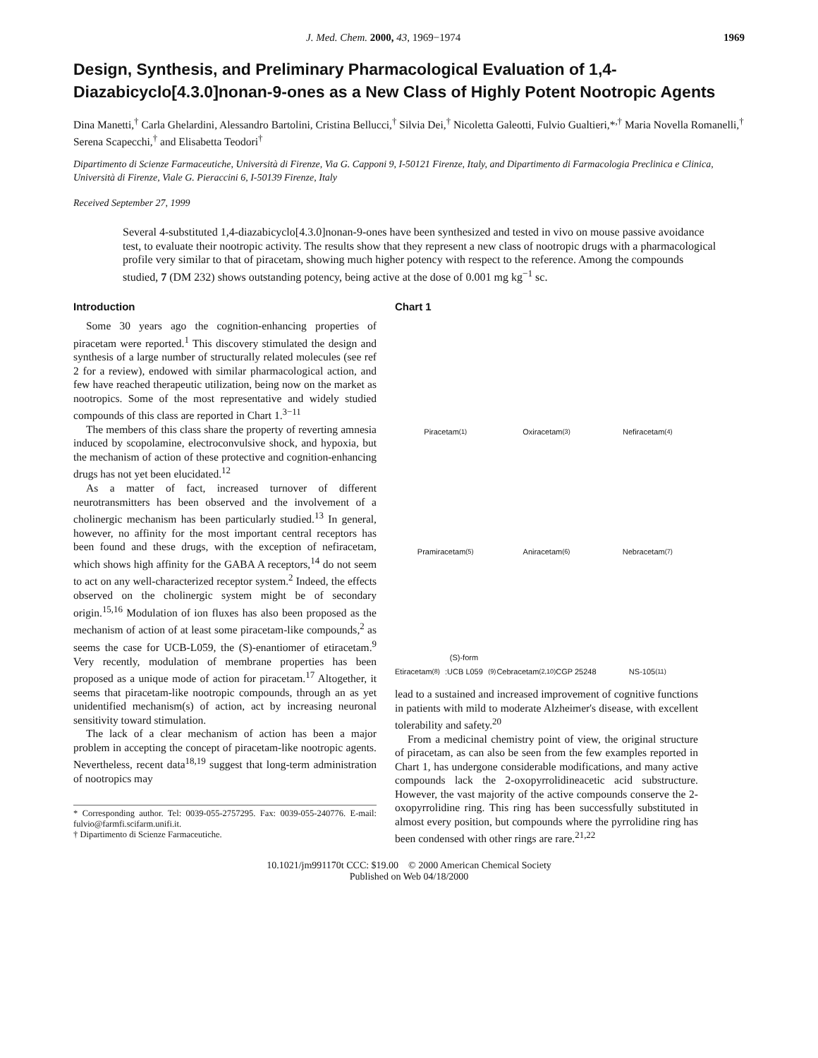J. Med. Chem. 2000, 43, 1969−1974 1969
Design, Synthesis, and Preliminary Pharmacological Evaluation of 1,4-Diazabicyclo[4.3.0]nonan-9-ones as a New Class of Highly Potent Nootropic Agents
Dina Manetti,<sup>†</sup> Carla Ghelardini, Alessandro Bartolini, Cristina Bellucci,<sup>†</sup> Silvia Dei,<sup>†</sup> Nicoletta Galeotti, Fulvio Gualtieri,*<sup>,†</sup> Maria Novella Romanelli,<sup>†</sup> Serena Scapecchi,<sup>†</sup> and Elisabetta Teodori<sup>†</sup>
Dipartimento di Scienze Farmaceutiche, Università di Firenze, Via G. Capponi 9, I-50121 Firenze, Italy, and Dipartimento di Farmacologia Preclinica e Clinica, Università di Firenze, Viale G. Pieraccini 6, I-50139 Firenze, Italy
Received September 27, 1999
Several 4-substituted 1,4-diazabicyclo[4.3.0]nonan-9-ones have been synthesized and tested in vivo on mouse passive avoidance test, to evaluate their nootropic activity. The results show that they represent a new class of nootropic drugs with a pharmacological profile very similar to that of piracetam, showing much higher potency with respect to the reference. Among the compounds studied, 7 (DM 232) shows outstanding potency, being active at the dose of 0.001 mg kg<sup>−1</sup> sc.
Introduction
Some 30 years ago the cognition-enhancing properties of piracetam were reported.<sup>1</sup> This discovery stimulated the design and synthesis of a large number of structurally related molecules (see ref 2 for a review), endowed with similar pharmacological action, and few have reached therapeutic utilization, being now on the market as nootropics. Some of the most representative and widely studied compounds of this class are reported in Chart 1.<sup>3−11</sup>
The members of this class share the property of reverting amnesia induced by scopolamine, electroconvulsive shock, and hypoxia, but the mechanism of action of these protective and cognition-enhancing drugs has not yet been elucidated.<sup>12</sup>
As a matter of fact, increased turnover of different neurotransmitters has been observed and the involvement of a cholinergic mechanism has been particularly studied.<sup>13</sup> In general, however, no affinity for the most important central receptors has been found and these drugs, with the exception of nefiracetam, which shows high affinity for the GABA A receptors,<sup>14</sup> do not seem to act on any well-characterized receptor system.<sup>2</sup> Indeed, the effects observed on the cholinergic system might be of secondary origin.<sup>15,16</sup> Modulation of ion fluxes has also been proposed as the mechanism of action of at least some piracetam-like compounds,<sup>2</sup> as seems the case for UCB-L059, the (S)-enantiomer of etiracetam.<sup>9</sup> Very recently, modulation of membrane properties has been proposed as a unique mode of action for piracetam.<sup>17</sup> Altogether, it seems that piracetam-like nootropic compounds, through an as yet unidentified mechanism(s) of action, act by increasing neuronal sensitivity toward stimulation.
The lack of a clear mechanism of action has been a major problem in accepting the concept of piracetam-like nootropic agents. Nevertheless, recent data<sup>18,19</sup> suggest that long-term administration of nootropics may
* Corresponding author. Tel: 0039-055-2757295. Fax: 0039-055-240776. E-mail: fulvio@farmfi.scifarm.unifi.it.
† Dipartimento di Scienze Farmaceutiche.
Chart 1
Piracetam <sup>(1)</sup>
Oxiracetam <sup>(3)</sup>
Nefiracetam <sup>(4)</sup>
Pramiracetam <sup>(5)</sup>
Aniracetam <sup>(6)</sup>
Nebracetam <sup>(7)</sup>
Etiracetam <sup>(8)</sup>
(S)-form :UCB L059 <sup>(9)</sup>
Cebracetam <sup>(2,10)</sup>
CGP 25248
NS-105 <sup>(11)</sup>
lead to a sustained and increased improvement of cognitive functions in patients with mild to moderate Alzheimer's disease, with excellent tolerability and safety.<sup>20</sup>
From a medicinal chemistry point of view, the original structure of piracetam, as can also be seen from the few examples reported in Chart 1, has undergone considerable modifications, and many active compounds lack the 2-oxopyrrolidineacetic acid substructure. However, the vast majority of the active compounds conserve the 2-oxopyrrolidine ring. This ring has been successfully substituted in almost every position, but compounds where the pyrrolidine ring has been condensed with other rings are rare.<sup>21,22</sup>
10.1021/jm991170t CCC: $19.00 © 2000 American Chemical Society
Published on Web 04/18/2000